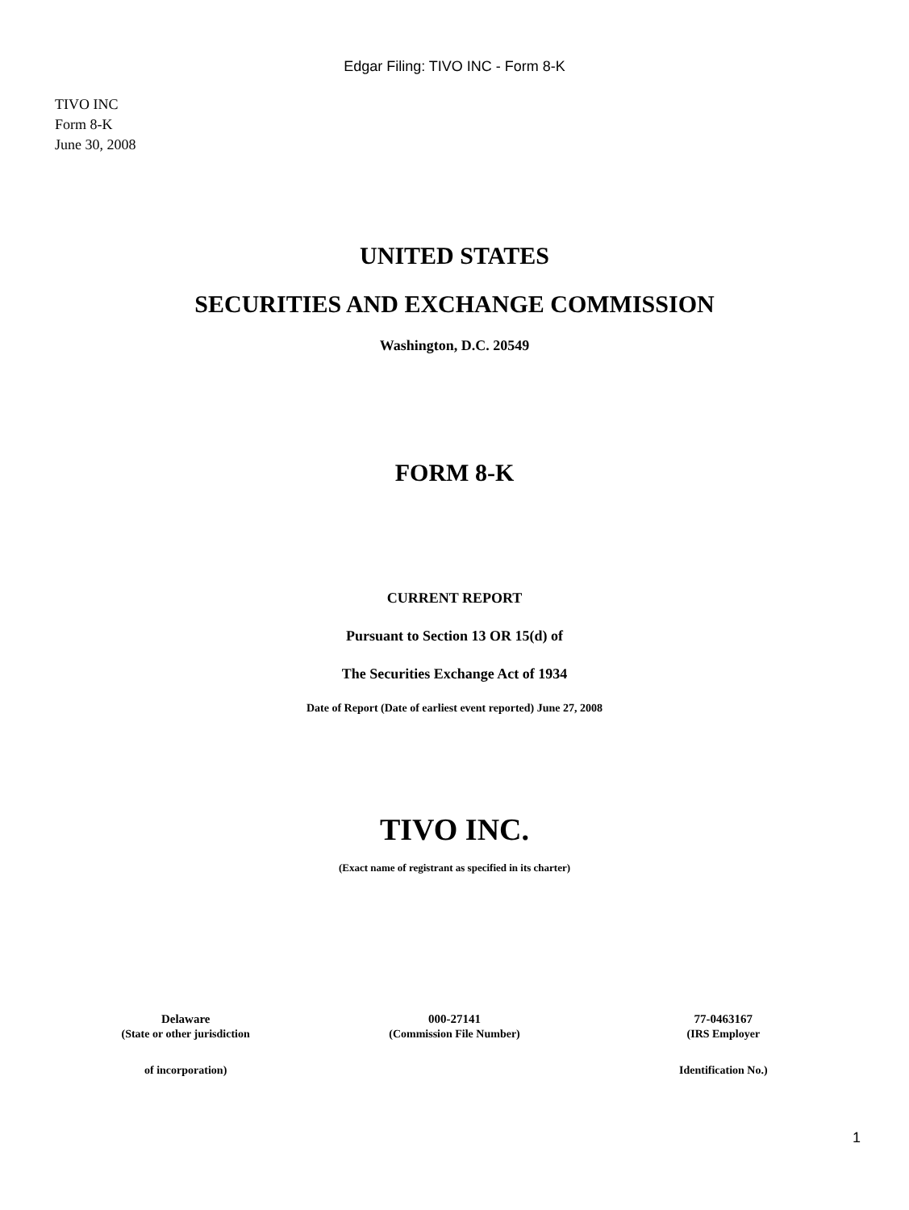Edgar Filing: TIVO INC - Form 8-K
TIVO INC
Form 8-K
June 30, 2008
UNITED STATES
SECURITIES AND EXCHANGE COMMISSION
Washington, D.C. 20549
FORM 8-K
CURRENT REPORT
Pursuant to Section 13 OR 15(d) of
The Securities Exchange Act of 1934
Date of Report (Date of earliest event reported) June 27, 2008
TIVO INC.
(Exact name of registrant as specified in its charter)
| Delaware | 000-27141 | 77-0463167 |
| (State or other jurisdiction | (Commission File Number) | (IRS Employer |
| of incorporation) | | Identification No.) |
1